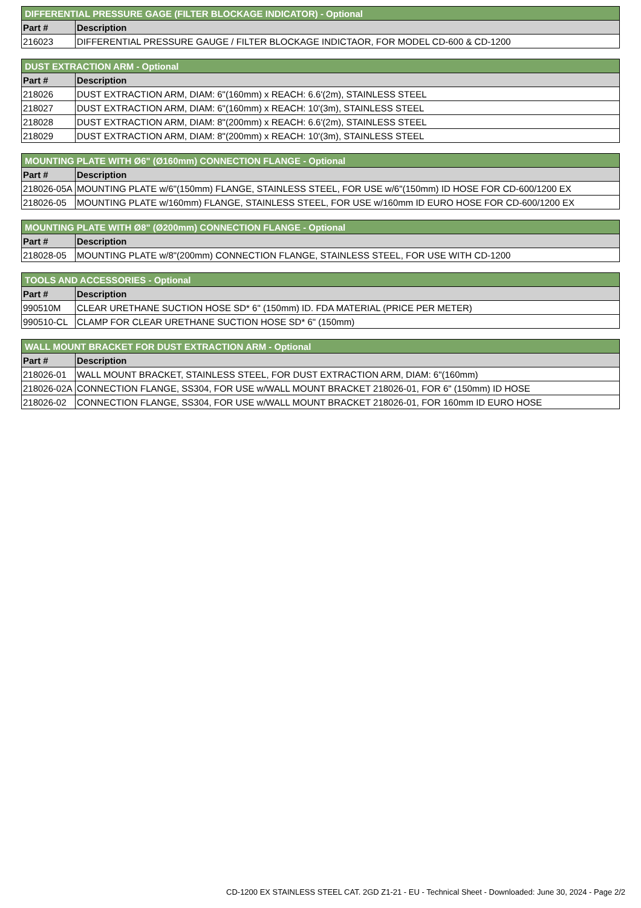| DIFFERENTIAL PRESSURE GAGE (FILTER BLOCKAGE INDICATOR) - Optional | |
| --- | --- |
| Part # | Description |
| 216023 | DIFFERENTIAL PRESSURE GAUGE / FILTER BLOCKAGE INDICTAOR, FOR MODEL CD-600 & CD-1200 |
| DUST EXTRACTION ARM - Optional | |
| --- | --- |
| Part # | Description |
| 218026 | DUST EXTRACTION ARM, DIAM: 6"(160mm) x REACH: 6.6'(2m), STAINLESS STEEL |
| 218027 | DUST EXTRACTION ARM, DIAM: 6"(160mm) x REACH: 10'(3m), STAINLESS STEEL |
| 218028 | DUST EXTRACTION ARM, DIAM: 8"(200mm) x REACH: 6.6'(2m), STAINLESS STEEL |
| 218029 | DUST EXTRACTION ARM, DIAM: 8"(200mm) x REACH: 10'(3m), STAINLESS STEEL |
| MOUNTING PLATE WITH Ø6" (Ø160mm) CONNECTION FLANGE - Optional | |
| --- | --- |
| Part # | Description |
| 218026-05A | MOUNTING PLATE w/6"(150mm) FLANGE, STAINLESS STEEL, FOR USE w/6"(150mm) ID HOSE FOR CD-600/1200 EX |
| 218026-05 | MOUNTING PLATE w/160mm) FLANGE, STAINLESS STEEL, FOR USE w/160mm ID EURO HOSE FOR CD-600/1200 EX |
| MOUNTING PLATE WITH Ø8" (Ø200mm) CONNECTION FLANGE - Optional | |
| --- | --- |
| Part # | Description |
| 218028-05 | MOUNTING PLATE w/8"(200mm) CONNECTION FLANGE, STAINLESS STEEL, FOR USE WITH CD-1200 |
| TOOLS AND ACCESSORIES - Optional | |
| --- | --- |
| Part # | Description |
| 990510M | CLEAR URETHANE SUCTION HOSE SD* 6" (150mm) ID. FDA MATERIAL (PRICE PER METER) |
| 990510-CL | CLAMP FOR CLEAR URETHANE SUCTION HOSE SD* 6" (150mm) |
| WALL MOUNT BRACKET FOR DUST EXTRACTION ARM - Optional | |
| --- | --- |
| Part # | Description |
| 218026-01 | WALL MOUNT BRACKET, STAINLESS STEEL, FOR DUST EXTRACTION ARM, DIAM: 6"(160mm) |
| 218026-02A | CONNECTION FLANGE, SS304, FOR USE w/WALL MOUNT BRACKET 218026-01, FOR 6" (150mm) ID HOSE |
| 218026-02 | CONNECTION FLANGE, SS304, FOR USE w/WALL MOUNT BRACKET 218026-01, FOR 160mm ID EURO HOSE |
CD-1200 EX STAINLESS STEEL CAT. 2GD Z1-21 - EU - Technical Sheet - Downloaded: June 30, 2024 - Page 2/2